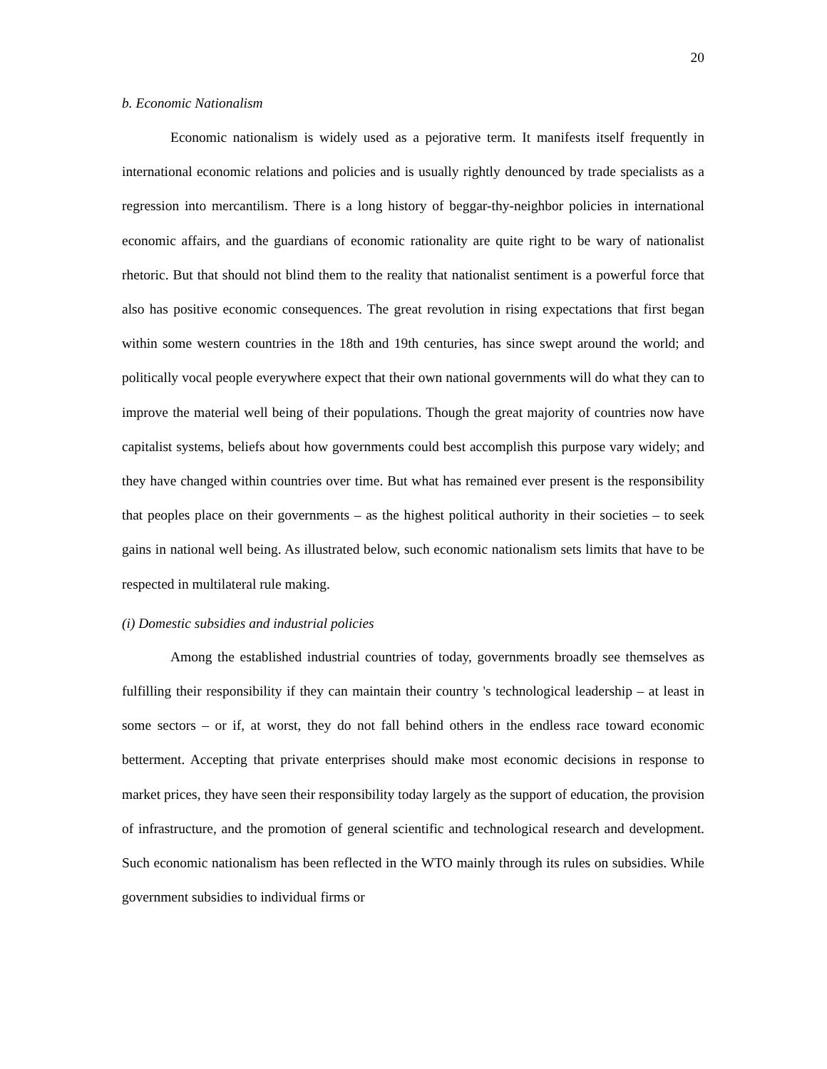20
b. Economic Nationalism
Economic nationalism is widely used as a pejorative term. It manifests itself frequently in international economic relations and policies and is usually rightly denounced by trade specialists as a regression into mercantilism. There is a long history of beggar-thy-neighbor policies in international economic affairs, and the guardians of economic rationality are quite right to be wary of nationalist rhetoric. But that should not blind them to the reality that nationalist sentiment is a powerful force that also has positive economic consequences. The great revolution in rising expectations that first began within some western countries in the 18th and 19th centuries, has since swept around the world; and politically vocal people everywhere expect that their own national governments will do what they can to improve the material well being of their populations. Though the great majority of countries now have capitalist systems, beliefs about how governments could best accomplish this purpose vary widely; and they have changed within countries over time. But what has remained ever present is the responsibility that peoples place on their governments – as the highest political authority in their societies – to seek gains in national well being. As illustrated below, such economic nationalism sets limits that have to be respected in multilateral rule making.
(i) Domestic subsidies and industrial policies
Among the established industrial countries of today, governments broadly see themselves as fulfilling their responsibility if they can maintain their country 's technological leadership – at least in some sectors – or if, at worst, they do not fall behind others in the endless race toward economic betterment. Accepting that private enterprises should make most economic decisions in response to market prices, they have seen their responsibility today largely as the support of education, the provision of infrastructure, and the promotion of general scientific and technological research and development. Such economic nationalism has been reflected in the WTO mainly through its rules on subsidies. While government subsidies to individual firms or